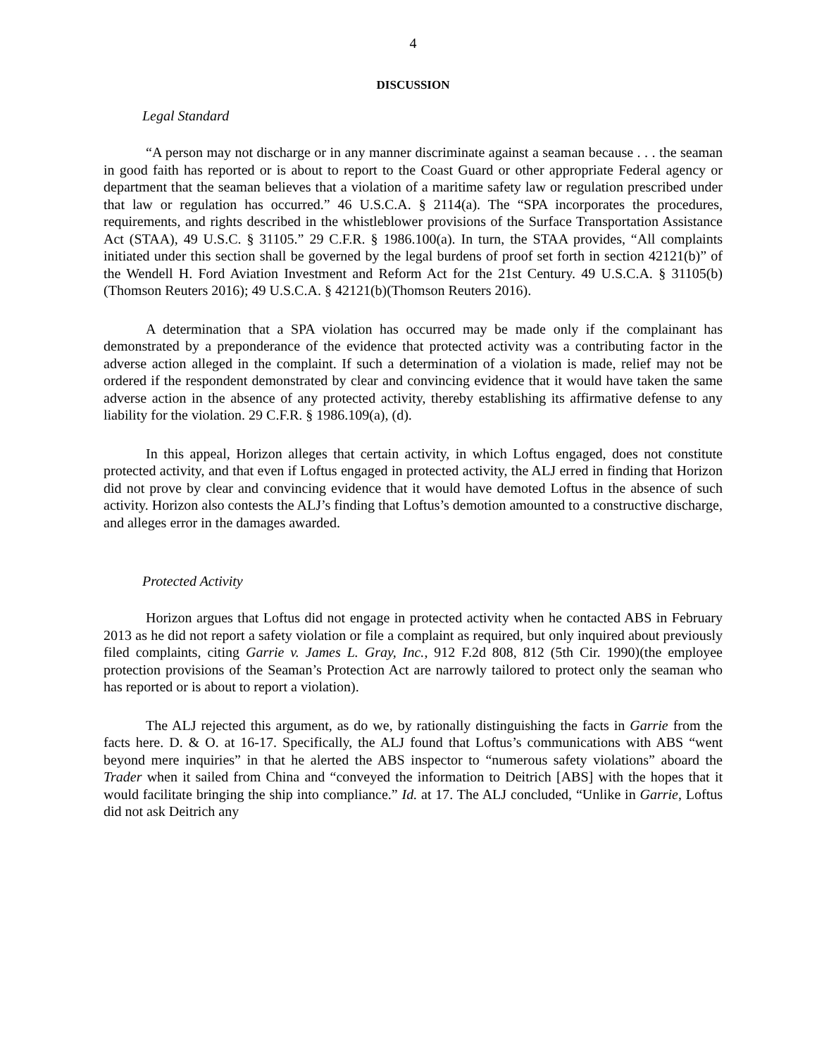4
DISCUSSION
Legal Standard
“A person may not discharge or in any manner discriminate against a seaman because . . . the seaman in good faith has reported or is about to report to the Coast Guard or other appropriate Federal agency or department that the seaman believes that a violation of a maritime safety law or regulation prescribed under that law or regulation has occurred.” 46 U.S.C.A. § 2114(a). The “SPA incorporates the procedures, requirements, and rights described in the whistleblower provisions of the Surface Transportation Assistance Act (STAA), 49 U.S.C. § 31105.” 29 C.F.R. § 1986.100(a). In turn, the STAA provides, “All complaints initiated under this section shall be governed by the legal burdens of proof set forth in section 42121(b)” of the Wendell H. Ford Aviation Investment and Reform Act for the 21st Century. 49 U.S.C.A. § 31105(b) (Thomson Reuters 2016); 49 U.S.C.A. § 42121(b)(Thomson Reuters 2016).
A determination that a SPA violation has occurred may be made only if the complainant has demonstrated by a preponderance of the evidence that protected activity was a contributing factor in the adverse action alleged in the complaint. If such a determination of a violation is made, relief may not be ordered if the respondent demonstrated by clear and convincing evidence that it would have taken the same adverse action in the absence of any protected activity, thereby establishing its affirmative defense to any liability for the violation. 29 C.F.R. § 1986.109(a), (d).
In this appeal, Horizon alleges that certain activity, in which Loftus engaged, does not constitute protected activity, and that even if Loftus engaged in protected activity, the ALJ erred in finding that Horizon did not prove by clear and convincing evidence that it would have demoted Loftus in the absence of such activity. Horizon also contests the ALJ’s finding that Loftus’s demotion amounted to a constructive discharge, and alleges error in the damages awarded.
Protected Activity
Horizon argues that Loftus did not engage in protected activity when he contacted ABS in February 2013 as he did not report a safety violation or file a complaint as required, but only inquired about previously filed complaints, citing Garrie v. James L. Gray, Inc., 912 F.2d 808, 812 (5th Cir. 1990)(the employee protection provisions of the Seaman’s Protection Act are narrowly tailored to protect only the seaman who has reported or is about to report a violation).
The ALJ rejected this argument, as do we, by rationally distinguishing the facts in Garrie from the facts here. D. & O. at 16-17. Specifically, the ALJ found that Loftus’s communications with ABS “went beyond mere inquiries” in that he alerted the ABS inspector to “numerous safety violations” aboard the Trader when it sailed from China and “conveyed the information to Deitrich [ABS] with the hopes that it would facilitate bringing the ship into compliance.” Id. at 17. The ALJ concluded, “Unlike in Garrie, Loftus did not ask Deitrich any